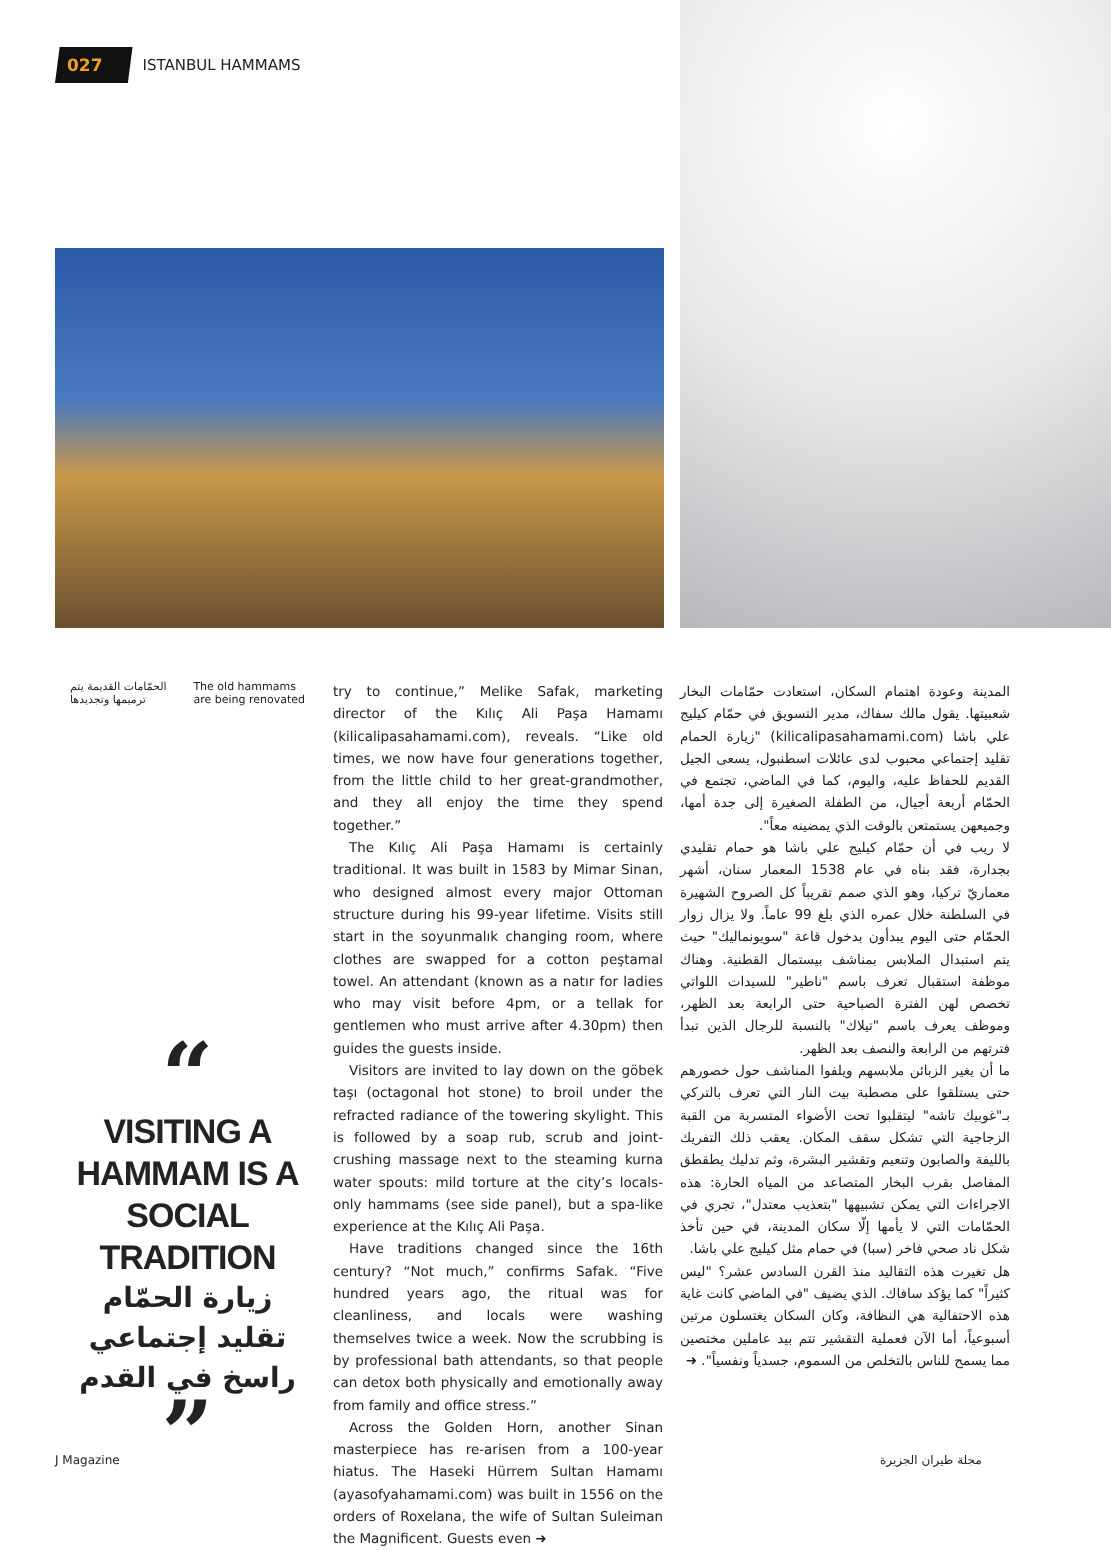027 ISTANBUL HAMMAMS
الحمّامات القديمة يتم
ترميمها وتجديدها
The old hammams
are being renovated
“
VISITING A
HAMMAM IS A
SOCIAL TRADITION
زيارة الحمّام
تقليد إجتماعي
راسخ في القدم
”
try to continue,” Melike Safak, marketing director of the Kılıç Ali Paşa Hamamı (kilicalipasahamami.com), reveals. “Like old times, we now have four generations together, from the little child to her great-grandmother, and they all enjoy the time they spend together.”
The Kılıç Ali Paşa Hamamı is certainly traditional. It was built in 1583 by Mimar Sinan, who designed almost every major Ottoman structure during his 99-year lifetime. Visits still start in the soyunmalık changing room, where clothes are swapped for a cotton peştamal towel. An attendant (known as a natır for ladies who may visit before 4pm, or a tellak for gentlemen who must arrive after 4.30pm) then guides the guests inside.
Visitors are invited to lay down on the göbek taşı (octagonal hot stone) to broil under the refracted radiance of the towering skylight. This is followed by a soap rub, scrub and joint-crushing massage next to the steaming kurna water spouts: mild torture at the city’s locals-only hammams (see side panel), but a spa-like experience at the Kılıç Ali Paşa.
Have traditions changed since the 16th century? “Not much,” confirms Safak. “Five hundred years ago, the ritual was for cleanliness, and locals were washing themselves twice a week. Now the scrubbing is by professional bath attendants, so that people can detox both physically and emotionally away from family and office stress.”
Across the Golden Horn, another Sinan masterpiece has re-arisen from a 100-year hiatus. The Haseki Hürrem Sultan Hamamı (ayasofyahamami.com) was built in 1556 on the orders of Roxelana, the wife of Sultan Suleiman the Magnificent. Guests even ➜
المدينة وعودة اهتمام السكان، استعادت حمّامات البخار شعبيتها. يقول مالك سفاك، مدير التسويق في حمّام كيليج علي باشا (kilicalipasahamami.com) "زيارة الحمام تقليد إجتماعي محبوب لدى عائلات اسطنبول، يسعى الجيل القديم للحفاظ عليه، واليوم، كما في الماضي، تجتمع في الحمّام أربعة أجيال، من الطفلة الصغيرة إلى جدة أمها، وجميعهن يستمتعن بالوقت الذي يمضينه معاً".
لا ريب في أن حمّام كيليج علي باشا هو حمام تقليدي بجدارة، فقد بناه في عام 1538 المعمار سنان، أشهر معماريّ تركيا، وهو الذي صمم تقريباً كل الصروح الشهيرة في السلطنة خلال عمره الذي بلغ 99 عاماً. ولا يزال زوار الحمّام حتى اليوم يبدأون بدخول قاعة "سويونماليك" حيث يتم استبدال الملابس بمناشف بيستمال القطنية. وهناك موظفة استقبال تعرف باسم "ناطير" للسيدات اللواتي تخصص لهن الفترة الصباحية حتى الرابعة بعد الظهر، وموظف يعرف باسم "تيلاك" بالنسبة للرجال الذين تبدأ فترتهم من الرابعة والنصف بعد الظهر.
ما أن يغير الزبائن ملابسهم ويلفوا المناشف حول خصورهم حتى يستلقوا على مصطبة بيت النار التي تعرف بالتركي بـ"غوبيك تاشه" ليتقلبوا تحت الأضواء المتسربة من القبة الزجاجية التي تشكل سقف المكان. يعقب ذلك التفريك بالليفة والصابون وتنعيم وتقشير البشرة، وثم تدليك يطقطق المفاصل بقرب البخار المتصاعد من المياه الحارة: هذه الاجراءات التي يمكن تشبيهها "بتعذيب معتدل"، تجري في الحمّامات التي لا يأمها إلّا سكان المدينة، في حين تأخذ شكل ناد صحي فاخر (سبا) في حمام مثل كيليج علي باشا.
هل تغيرت هذه التقاليد منذ القرن السادس عشر؟ "ليس كثيراً" كما يؤكد سافاك. الذي يضيف "في الماضي كانت غاية هذه الاحتفالية هي النظافة، وكان السكان يغتسلون مرتين أسبوعياً، أما الآن فعملية التقشير تتم بيد عاملين مختصين مما يسمح للناس بالتخلص من السموم، جسدياً ونفسياً". ➜
J Magazine مجلة طيران الجزيرة